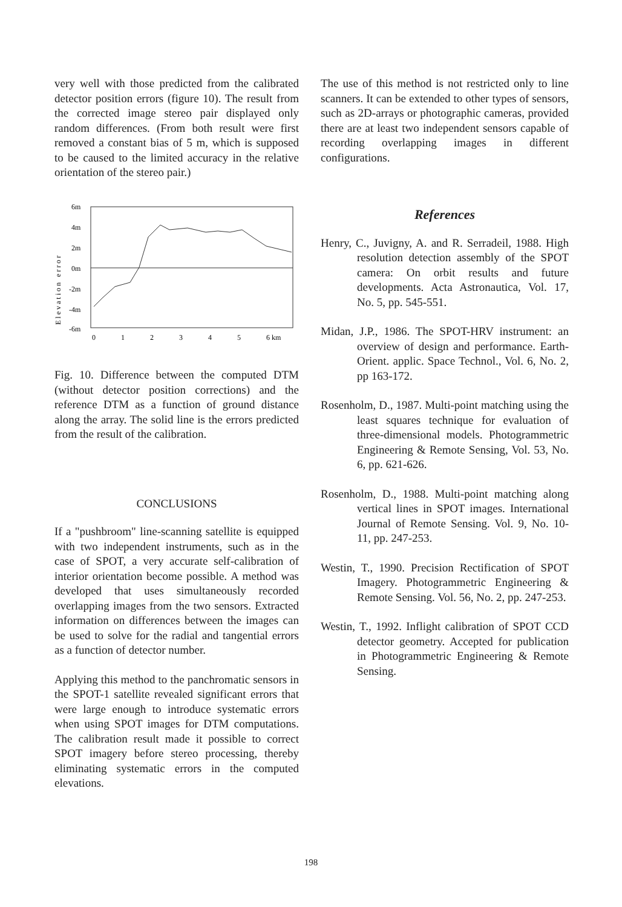very well with those predicted from the calibrated detector position errors (figure 10). The result from the corrected image stereo pair displayed only random differences. (From both result were first removed a constant bias of 5 m, which is supposed to be caused to the limited accuracy in the relative orientation of the stereo pair.)
Elevation error
6m
4m
2m
0m
-2m
-4m
-6m
0
1
2
3
4
5
6 km
Fig. 10. Difference between the computed DTM (without detector position corrections) and the reference DTM as a function of ground distance along the array. The solid line is the errors predicted from the result of the calibration.
CONCLUSIONS
If a "pushbroom" line-scanning satellite is equipped with two independent instruments, such as in the case of SPOT, a very accurate self-calibration of interior orientation become possible. A method was developed that uses simultaneously recorded overlapping images from the two sensors. Extracted information on differences between the images can be used to solve for the radial and tangential errors as a function of detector number.
Applying this method to the panchromatic sensors in the SPOT-1 satellite revealed significant errors that were large enough to introduce systematic errors when using SPOT images for DTM computations. The calibration result made it possible to correct SPOT imagery before stereo processing, thereby eliminating systematic errors in the computed elevations.
The use of this method is not restricted only to line scanners. It can be extended to other types of sensors, such as 2D-arrays or photographic cameras, provided there are at least two independent sensors capable of recording overlapping images in different configurations.
References
Henry, C., Juvigny, A. and R. Serradeil, 1988. High resolution detection assembly of the SPOT camera: On orbit results and future developments. Acta Astronautica, Vol. 17, No. 5, pp. 545-551.
Midan, J.P., 1986. The SPOT-HRV instrument: an overview of design and performance. Earth-Orient. applic. Space Technol., Vol. 6, No. 2, pp 163-172.
Rosenholm, D., 1987. Multi-point matching using the least squares technique for evaluation of three-dimensional models. Photogrammetric Engineering & Remote Sensing, Vol. 53, No. 6, pp. 621-626.
Rosenholm, D., 1988. Multi-point matching along vertical lines in SPOT images. International Journal of Remote Sensing. Vol. 9, No. 10-11, pp. 247-253.
Westin, T., 1990. Precision Rectification of SPOT Imagery. Photogrammetric Engineering & Remote Sensing. Vol. 56, No. 2, pp. 247-253.
Westin, T., 1992. Inflight calibration of SPOT CCD detector geometry. Accepted for publication in Photogrammetric Engineering & Remote Sensing.
198